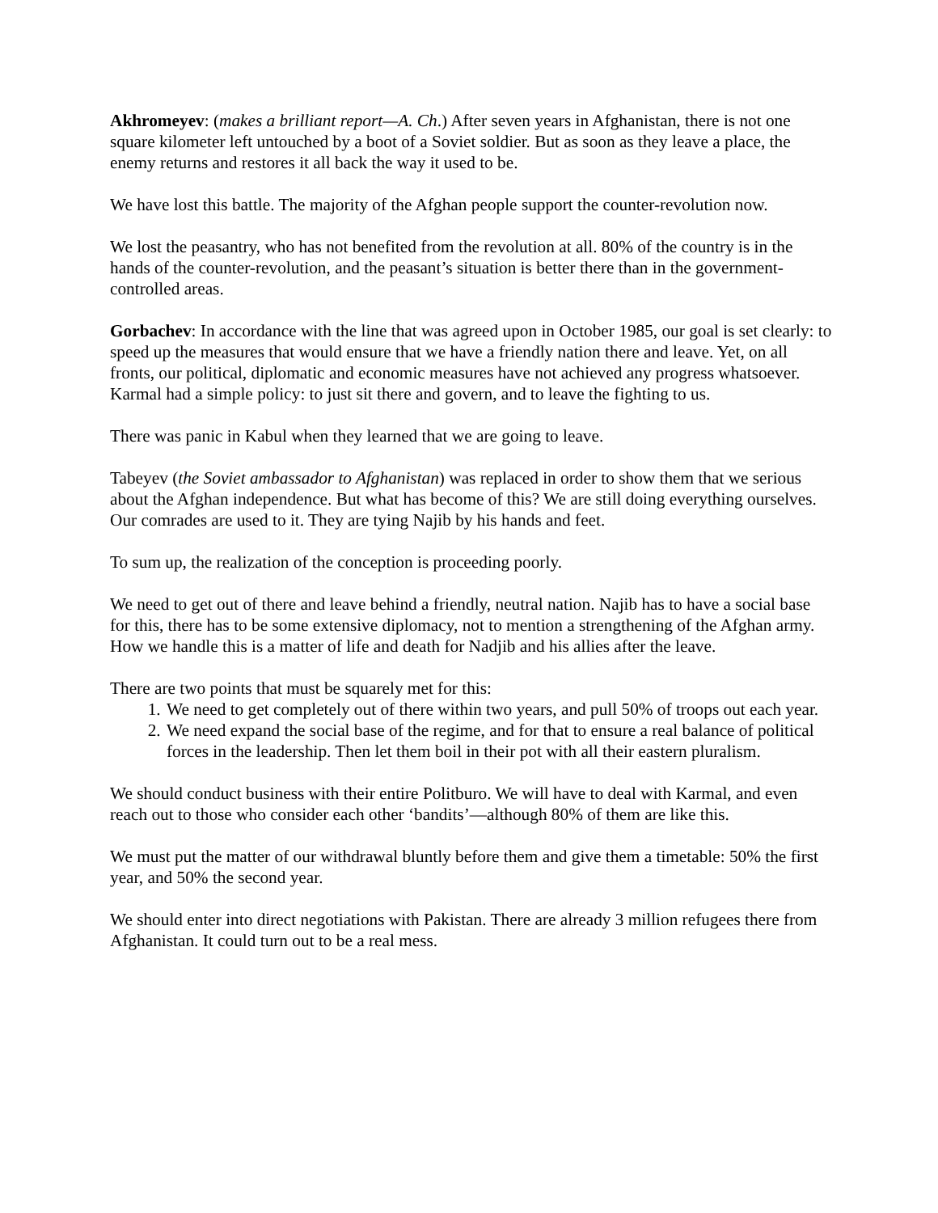Akhromeyev: (makes a brilliant report—A. Ch.) After seven years in Afghanistan, there is not one square kilometer left untouched by a boot of a Soviet soldier. But as soon as they leave a place, the enemy returns and restores it all back the way it used to be.
We have lost this battle. The majority of the Afghan people support the counter-revolution now.
We lost the peasantry, who has not benefited from the revolution at all. 80% of the country is in the hands of the counter-revolution, and the peasant’s situation is better there than in the government-controlled areas.
Gorbachev: In accordance with the line that was agreed upon in October 1985, our goal is set clearly: to speed up the measures that would ensure that we have a friendly nation there and leave. Yet, on all fronts, our political, diplomatic and economic measures have not achieved any progress whatsoever. Karmal had a simple policy: to just sit there and govern, and to leave the fighting to us.
There was panic in Kabul when they learned that we are going to leave.
Tabeyev (the Soviet ambassador to Afghanistan) was replaced in order to show them that we serious about the Afghan independence. But what has become of this? We are still doing everything ourselves. Our comrades are used to it. They are tying Najib by his hands and feet.
To sum up, the realization of the conception is proceeding poorly.
We need to get out of there and leave behind a friendly, neutral nation. Najib has to have a social base for this, there has to be some extensive diplomacy, not to mention a strengthening of the Afghan army. How we handle this is a matter of life and death for Nadjib and his allies after the leave.
There are two points that must be squarely met for this:
1. We need to get completely out of there within two years, and pull 50% of troops out each year.
2. We need expand the social base of the regime, and for that to ensure a real balance of political forces in the leadership. Then let them boil in their pot with all their eastern pluralism.
We should conduct business with their entire Politburo. We will have to deal with Karmal, and even reach out to those who consider each other ‘bandits’—although 80% of them are like this.
We must put the matter of our withdrawal bluntly before them and give them a timetable: 50% the first year, and 50% the second year.
We should enter into direct negotiations with Pakistan. There are already 3 million refugees there from Afghanistan. It could turn out to be a real mess.